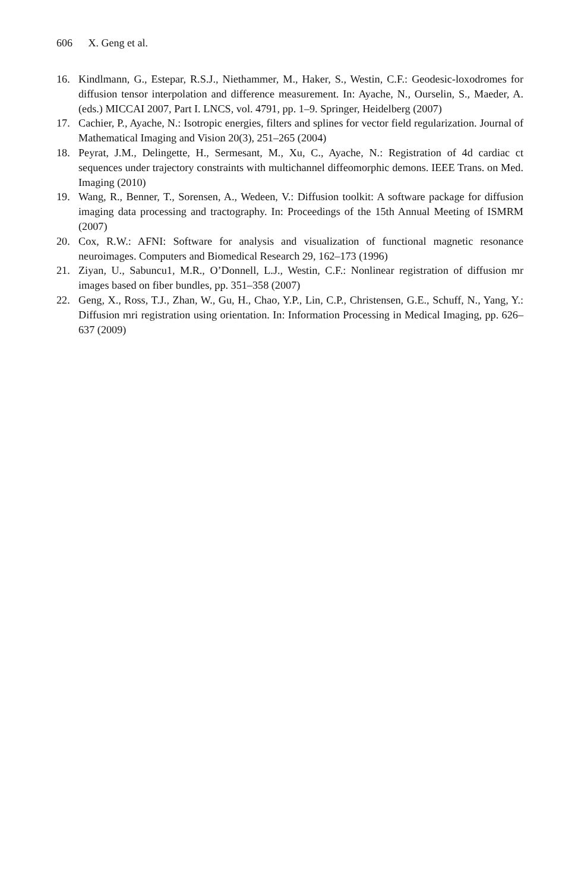606 X. Geng et al.
16. Kindlmann, G., Estepar, R.S.J., Niethammer, M., Haker, S., Westin, C.F.: Geodesic-loxodromes for diffusion tensor interpolation and difference measurement. In: Ayache, N., Ourselin, S., Maeder, A. (eds.) MICCAI 2007, Part I. LNCS, vol. 4791, pp. 1–9. Springer, Heidelberg (2007)
17. Cachier, P., Ayache, N.: Isotropic energies, filters and splines for vector field regularization. Journal of Mathematical Imaging and Vision 20(3), 251–265 (2004)
18. Peyrat, J.M., Delingette, H., Sermesant, M., Xu, C., Ayache, N.: Registration of 4d cardiac ct sequences under trajectory constraints with multichannel diffeomorphic demons. IEEE Trans. on Med. Imaging (2010)
19. Wang, R., Benner, T., Sorensen, A., Wedeen, V.: Diffusion toolkit: A software package for diffusion imaging data processing and tractography. In: Proceedings of the 15th Annual Meeting of ISMRM (2007)
20. Cox, R.W.: AFNI: Software for analysis and visualization of functional magnetic resonance neuroimages. Computers and Biomedical Research 29, 162–173 (1996)
21. Ziyan, U., Sabuncu1, M.R., O’Donnell, L.J., Westin, C.F.: Nonlinear registration of diffusion mr images based on fiber bundles, pp. 351–358 (2007)
22. Geng, X., Ross, T.J., Zhan, W., Gu, H., Chao, Y.P., Lin, C.P., Christensen, G.E., Schuff, N., Yang, Y.: Diffusion mri registration using orientation. In: Information Processing in Medical Imaging, pp. 626–637 (2009)